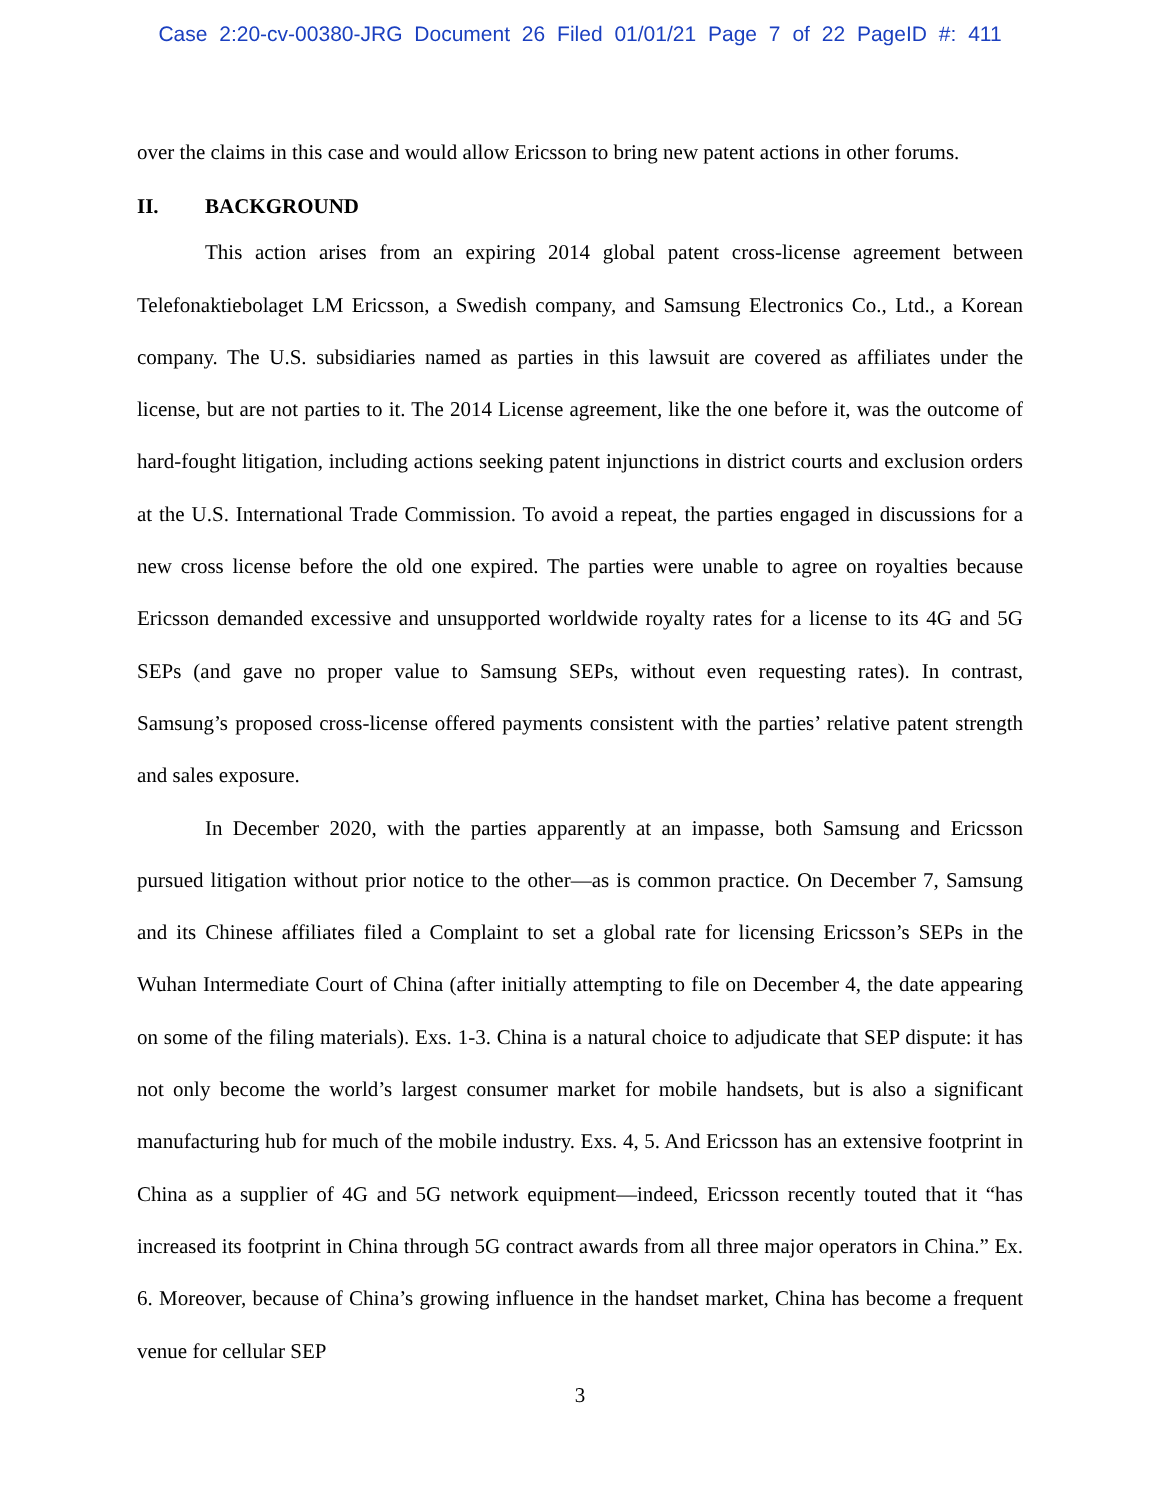Case 2:20-cv-00380-JRG Document 26 Filed 01/01/21 Page 7 of 22 PageID #: 411
over the claims in this case and would allow Ericsson to bring new patent actions in other forums.
II. BACKGROUND
This action arises from an expiring 2014 global patent cross-license agreement between Telefonaktiebolaget LM Ericsson, a Swedish company, and Samsung Electronics Co., Ltd., a Korean company. The U.S. subsidiaries named as parties in this lawsuit are covered as affiliates under the license, but are not parties to it. The 2014 License agreement, like the one before it, was the outcome of hard-fought litigation, including actions seeking patent injunctions in district courts and exclusion orders at the U.S. International Trade Commission. To avoid a repeat, the parties engaged in discussions for a new cross license before the old one expired. The parties were unable to agree on royalties because Ericsson demanded excessive and unsupported worldwide royalty rates for a license to its 4G and 5G SEPs (and gave no proper value to Samsung SEPs, without even requesting rates). In contrast, Samsung’s proposed cross-license offered payments consistent with the parties’ relative patent strength and sales exposure.
In December 2020, with the parties apparently at an impasse, both Samsung and Ericsson pursued litigation without prior notice to the other—as is common practice. On December 7, Samsung and its Chinese affiliates filed a Complaint to set a global rate for licensing Ericsson’s SEPs in the Wuhan Intermediate Court of China (after initially attempting to file on December 4, the date appearing on some of the filing materials). Exs. 1-3. China is a natural choice to adjudicate that SEP dispute: it has not only become the world’s largest consumer market for mobile handsets, but is also a significant manufacturing hub for much of the mobile industry. Exs. 4, 5. And Ericsson has an extensive footprint in China as a supplier of 4G and 5G network equipment―indeed, Ericsson recently touted that it “has increased its footprint in China through 5G contract awards from all three major operators in China.” Ex. 6. Moreover, because of China’s growing influence in the handset market, China has become a frequent venue for cellular SEP
3